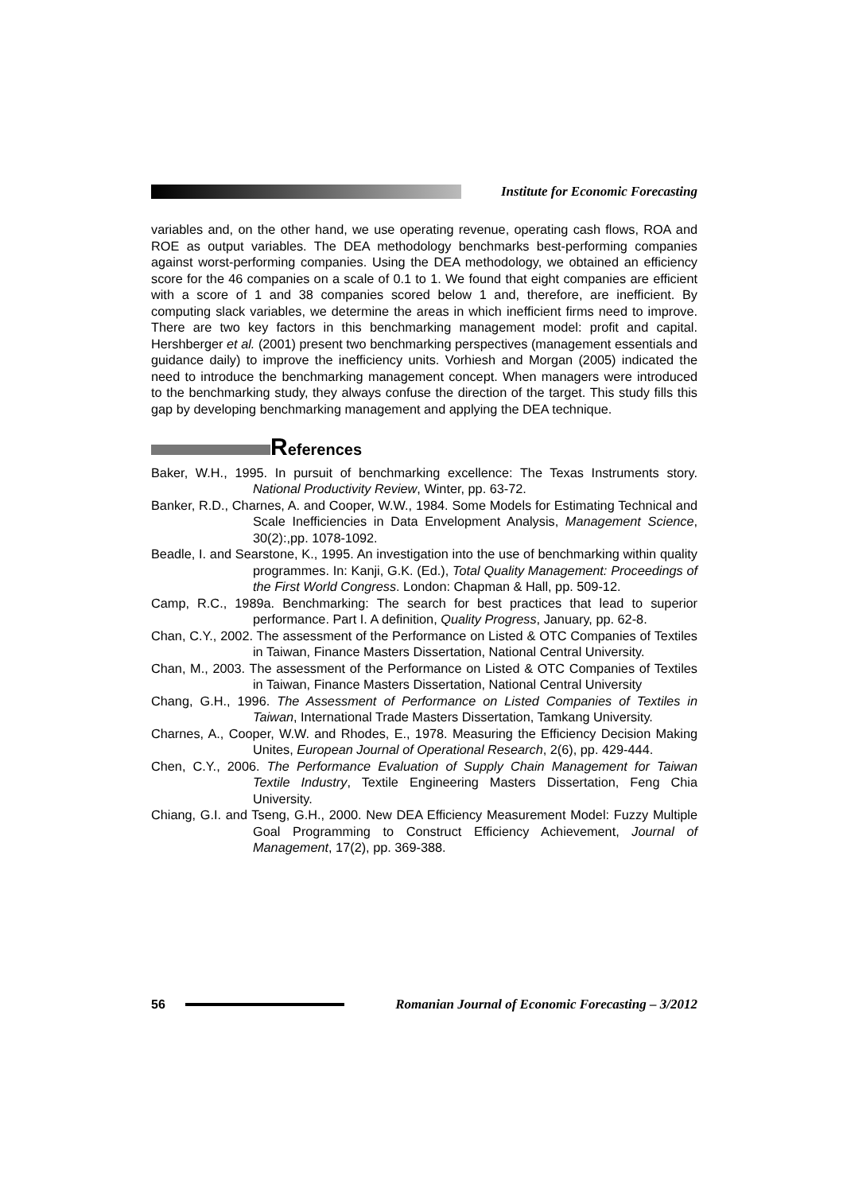Institute for Economic Forecasting
variables and, on the other hand, we use operating revenue, operating cash flows, ROA and ROE as output variables. The DEA methodology benchmarks best-performing companies against worst-performing companies. Using the DEA methodology, we obtained an efficiency score for the 46 companies on a scale of 0.1 to 1. We found that eight companies are efficient with a score of 1 and 38 companies scored below 1 and, therefore, are inefficient. By computing slack variables, we determine the areas in which inefficient firms need to improve. There are two key factors in this benchmarking management model: profit and capital. Hershberger et al. (2001) present two benchmarking perspectives (management essentials and guidance daily) to improve the inefficiency units. Vorhiesh and Morgan (2005) indicated the need to introduce the benchmarking management concept. When managers were introduced to the benchmarking study, they always confuse the direction of the target. This study fills this gap by developing benchmarking management and applying the DEA technique.
References
Baker, W.H., 1995. In pursuit of benchmarking excellence: The Texas Instruments story. National Productivity Review, Winter, pp. 63-72.
Banker, R.D., Charnes, A. and Cooper, W.W., 1984. Some Models for Estimating Technical and Scale Inefficiencies in Data Envelopment Analysis, Management Science, 30(2):,pp. 1078-1092.
Beadle, I. and Searstone, K., 1995. An investigation into the use of benchmarking within quality programmes. In: Kanji, G.K. (Ed.), Total Quality Management: Proceedings of the First World Congress. London: Chapman & Hall, pp. 509-12.
Camp, R.C., 1989a. Benchmarking: The search for best practices that lead to superior performance. Part I. A definition, Quality Progress, January, pp. 62-8.
Chan, C.Y., 2002. The assessment of the Performance on Listed & OTC Companies of Textiles in Taiwan, Finance Masters Dissertation, National Central University.
Chan, M., 2003. The assessment of the Performance on Listed & OTC Companies of Textiles in Taiwan, Finance Masters Dissertation, National Central University
Chang, G.H., 1996. The Assessment of Performance on Listed Companies of Textiles in Taiwan, International Trade Masters Dissertation, Tamkang University.
Charnes, A., Cooper, W.W. and Rhodes, E., 1978. Measuring the Efficiency Decision Making Unites, European Journal of Operational Research, 2(6), pp. 429-444.
Chen, C.Y., 2006. The Performance Evaluation of Supply Chain Management for Taiwan Textile Industry, Textile Engineering Masters Dissertation, Feng Chia University.
Chiang, G.I. and Tseng, G.H., 2000. New DEA Efficiency Measurement Model: Fuzzy Multiple Goal Programming to Construct Efficiency Achievement, Journal of Management, 17(2), pp. 369-388.
56
Romanian Journal of Economic Forecasting – 3/2012